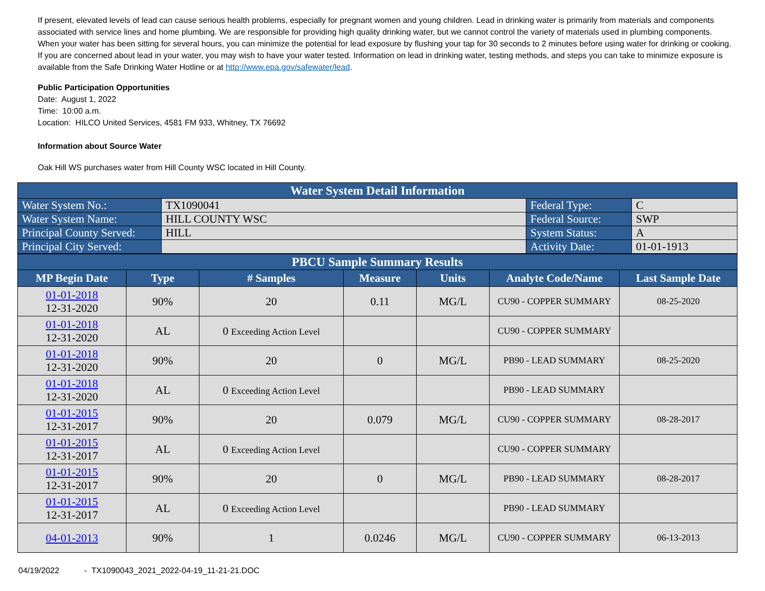If present, elevated levels of lead can cause serious health problems, especially for pregnant women and young children. Lead in drinking water is primarily from materials and components associated with service lines and home plumbing. We are responsible for providing high quality drinking water, but we cannot control the variety of materials used in plumbing components. When your water has been sitting for several hours, you can minimize the potential for lead exposure by flushing your tap for 30 seconds to 2 minutes before using water for drinking or cooking. If you are concerned about lead in your water, you may wish to have your water tested. Information on lead in drinking water, testing methods, and steps you can take to minimize exposure is available from the Safe Drinking Water Hotline or at http://www.epa.gov/safewater/lead.
Public Participation Opportunities
Date: August 1, 2022
Time: 10:00 a.m.
Location: HILCO United Services, 4581 FM 933, Whitney, TX 76692
Information about Source Water
Oak Hill WS purchases water from Hill County WSC located in Hill County.
| Water System Detail Information | | | |
| Water System No.: | TX1090041 | Federal Type: | C |
| Water System Name: | HILL COUNTY WSC | Federal Source: | SWP |
| Principal County Served: | HILL | System Status: | A |
| Principal City Served: | | Activity Date: | 01-01-1913 |
| PBCU Sample Summary Results | | | | | | |
| MP Begin Date | Type | # Samples | Measure | Units | Analyte Code/Name | Last Sample Date |
| 01-01-2018 12-31-2020 | 90% | 20 | 0.11 | MG/L | CU90 - COPPER SUMMARY | 08-25-2020 |
| 01-01-2018 12-31-2020 | AL | 0 Exceeding Action Level | | | CU90 - COPPER SUMMARY | |
| 01-01-2018 12-31-2020 | 90% | 20 | 0 | MG/L | PB90 - LEAD SUMMARY | 08-25-2020 |
| 01-01-2018 12-31-2020 | AL | 0 Exceeding Action Level | | | PB90 - LEAD SUMMARY | |
| 01-01-2015 12-31-2017 | 90% | 20 | 0.079 | MG/L | CU90 - COPPER SUMMARY | 08-28-2017 |
| 01-01-2015 12-31-2017 | AL | 0 Exceeding Action Level | | | CU90 - COPPER SUMMARY | |
| 01-01-2015 12-31-2017 | 90% | 20 | 0 | MG/L | PB90 - LEAD SUMMARY | 08-28-2017 |
| 01-01-2015 12-31-2017 | AL | 0 Exceeding Action Level | | | PB90 - LEAD SUMMARY | |
| 04-01-2013 | 90% | 1 | 0.0246 | MG/L | CU90 - COPPER SUMMARY | 06-13-2013 |
04/19/2022 - TX1090043_2021_2022-04-19_11-21-21.DOC